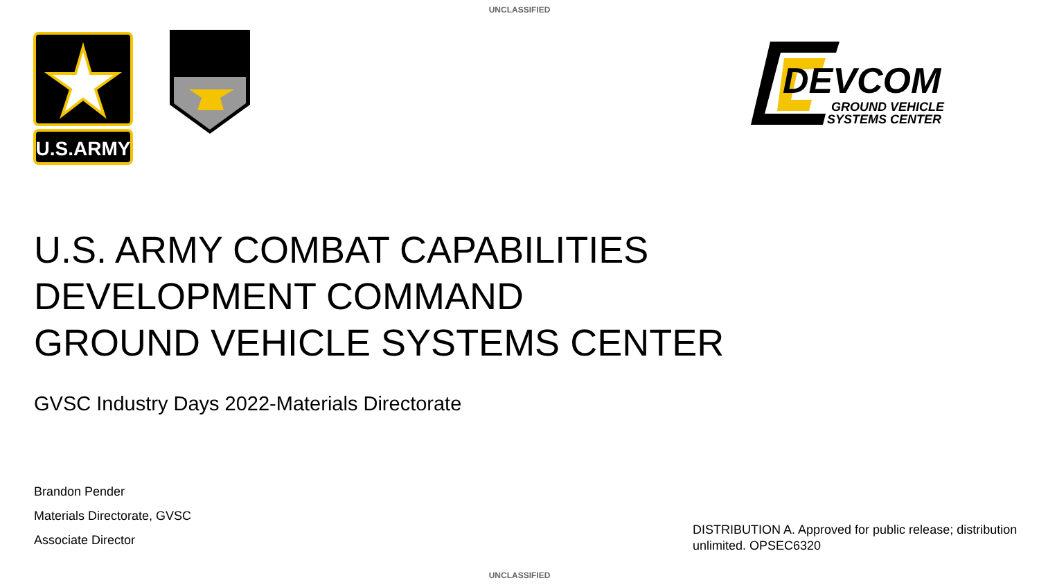UNCLASSIFIED
U.S.ARMY
DEVCOM
GROUND VEHICLE
SYSTEMS CENTER
U.S. ARMY COMBAT CAPABILITIES
DEVELOPMENT COMMAND
GROUND VEHICLE SYSTEMS CENTER
GVSC Industry Days 2022-Materials Directorate
Brandon Pender
Materials Directorate, GVSC
Associate Director
DISTRIBUTION A. Approved for public release; distribution unlimited. OPSEC6320
UNCLASSIFIED